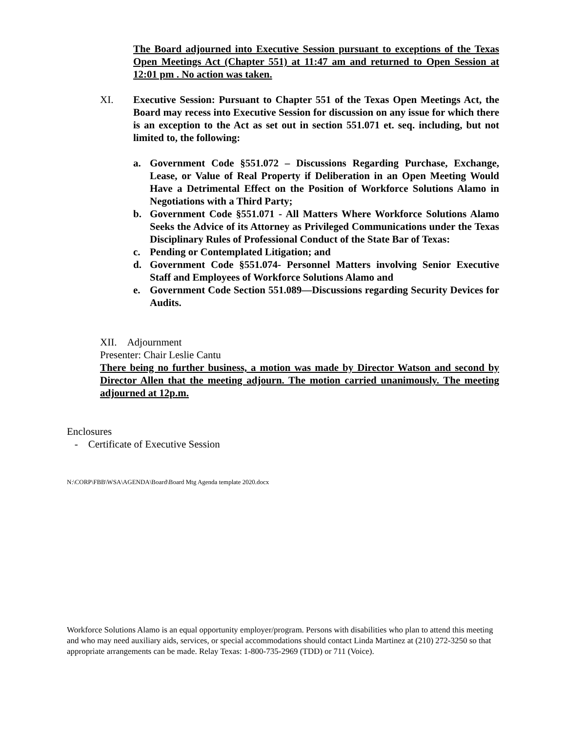The Board adjourned into Executive Session pursuant to exceptions of the Texas Open Meetings Act (Chapter 551) at 11:47 am and returned to Open Session at 12:01 pm . No action was taken.
XI. Executive Session: Pursuant to Chapter 551 of the Texas Open Meetings Act, the Board may recess into Executive Session for discussion on any issue for which there is an exception to the Act as set out in section 551.071 et. seq. including, but not limited to, the following:
a. Government Code §551.072 – Discussions Regarding Purchase, Exchange, Lease, or Value of Real Property if Deliberation in an Open Meeting Would Have a Detrimental Effect on the Position of Workforce Solutions Alamo in Negotiations with a Third Party;
b. Government Code §551.071 - All Matters Where Workforce Solutions Alamo Seeks the Advice of its Attorney as Privileged Communications under the Texas Disciplinary Rules of Professional Conduct of the State Bar of Texas:
c. Pending or Contemplated Litigation; and
d. Government Code §551.074- Personnel Matters involving Senior Executive Staff and Employees of Workforce Solutions Alamo and
e. Government Code Section 551.089—Discussions regarding Security Devices for Audits.
XII. Adjournment
Presenter: Chair Leslie Cantu
There being no further business, a motion was made by Director Watson and second by Director Allen that the meeting adjourn. The motion carried unanimously. The meeting adjourned at 12p.m.
Enclosures
- Certificate of Executive Session
N:\CORP\FBB\WSA\AGENDA\Board\Board Mtg Agenda template 2020.docx
Workforce Solutions Alamo is an equal opportunity employer/program. Persons with disabilities who plan to attend this meeting and who may need auxiliary aids, services, or special accommodations should contact Linda Martinez at (210) 272-3250 so that appropriate arrangements can be made. Relay Texas: 1-800-735-2969 (TDD) or 711 (Voice).